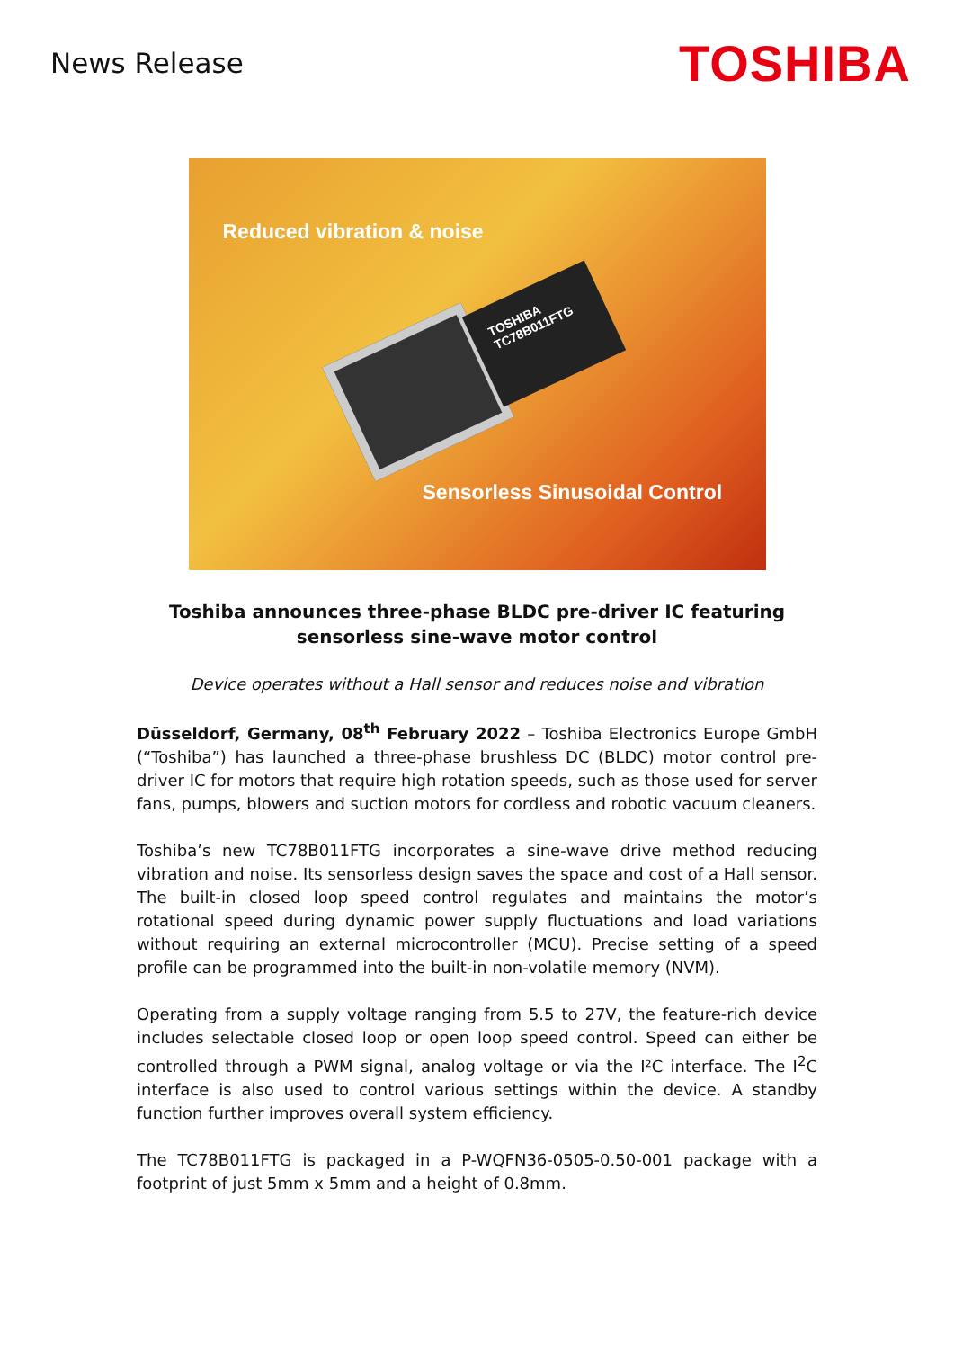News Release
TOSHIBA
Reduced vibration & noise
TOSHIBA
TC78B011FTG
Sensorless Sinusoidal Control
Toshiba announces three-phase BLDC pre-driver IC featuring sensorless sine-wave motor control
Device operates without a Hall sensor and reduces noise and vibration
Düsseldorf, Germany, 08<sup>th</sup> February 2022 – Toshiba Electronics Europe GmbH (“Toshiba”) has launched a three-phase brushless DC (BLDC) motor control pre-driver IC for motors that require high rotation speeds, such as those used for server fans, pumps, blowers and suction motors for cordless and robotic vacuum cleaners.
Toshiba’s new TC78B011FTG incorporates a sine-wave drive method reducing vibration and noise. Its sensorless design saves the space and cost of a Hall sensor. The built-in closed loop speed control regulates and maintains the motor’s rotational speed during dynamic power supply fluctuations and load variations without requiring an external microcontroller (MCU). Precise setting of a speed profile can be programmed into the built-in non-volatile memory (NVM).
Operating from a supply voltage ranging from 5.5 to 27V, the feature-rich device includes selectable closed loop or open loop speed control. Speed can either be controlled through a PWM signal, analog voltage or via the I²C interface. The I<sup>2</sup>C interface is also used to control various settings within the device. A standby function further improves overall system efficiency.
The TC78B011FTG is packaged in a P-WQFN36-0505-0.50-001 package with a footprint of just 5mm x 5mm and a height of 0.8mm.